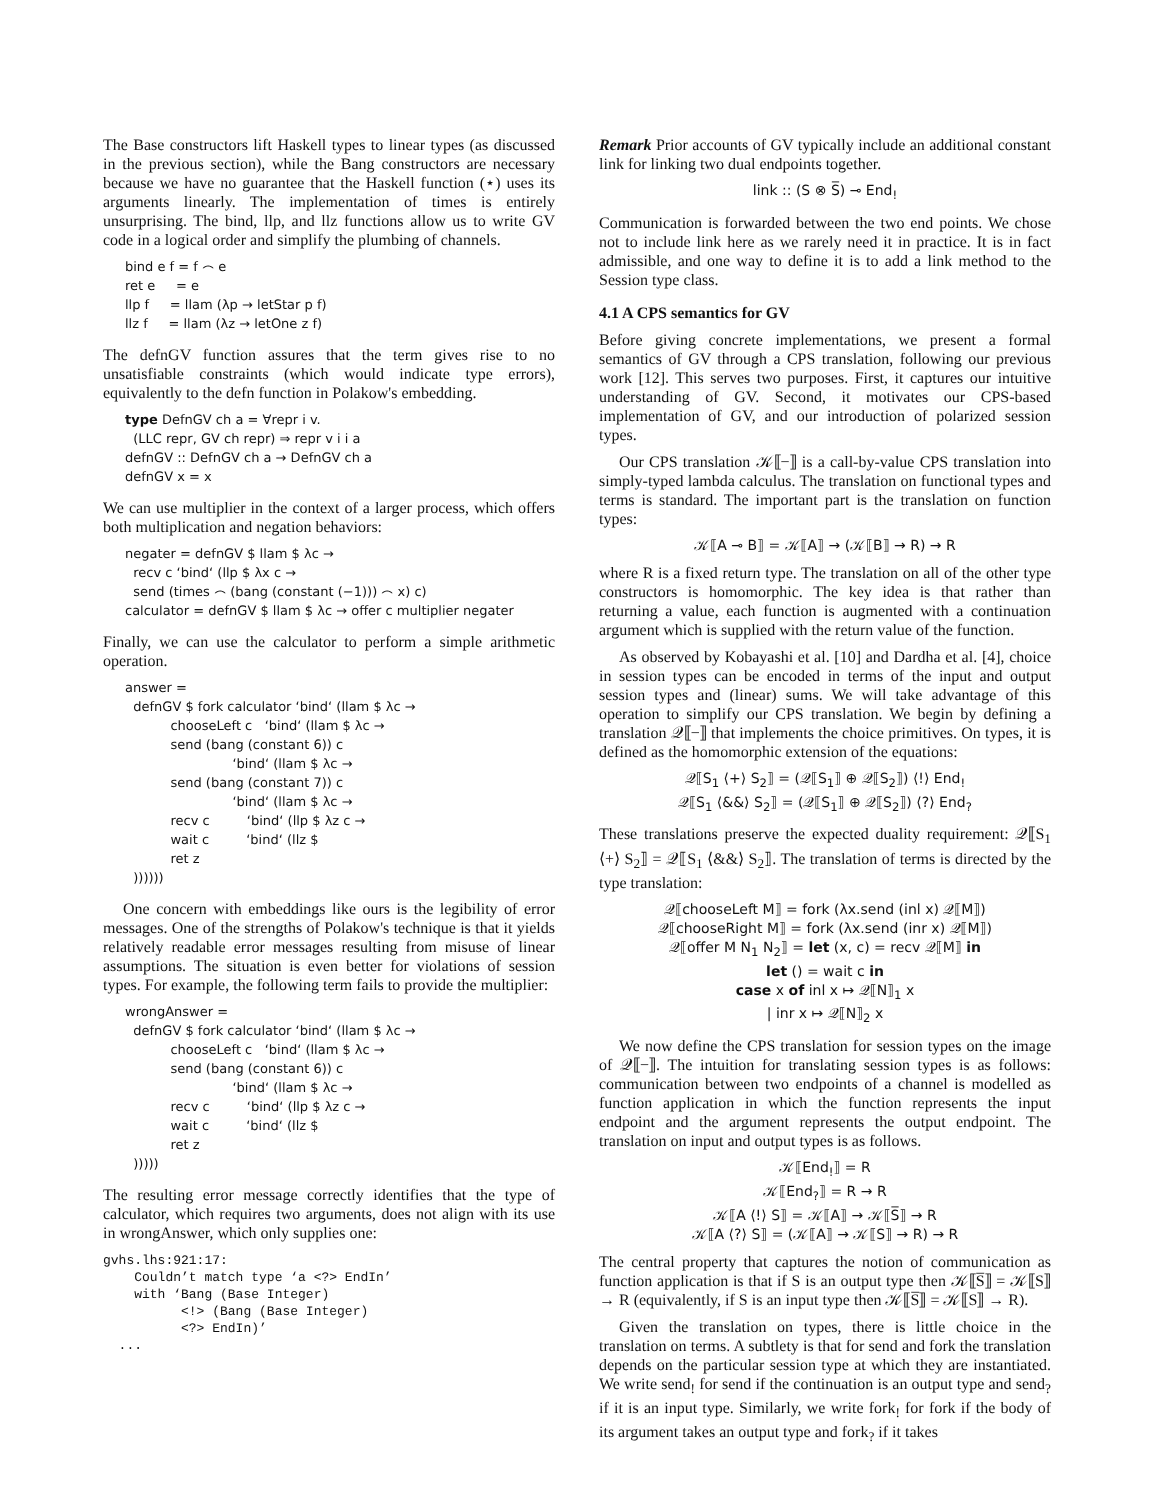The Base constructors lift Haskell types to linear types (as discussed in the previous section), while the Bang constructors are necessary because we have no guarantee that the Haskell function (⋆) uses its arguments linearly. The implementation of times is entirely unsurprising. The bind, llp, and llz functions allow us to write GV code in a logical order and simplify the plumbing of channels.
bind e f = f ⌢ e ret e = e llp f = llam (λp → letStar p f) llz f = llam (λz → letOne z f)
The defnGV function assures that the term gives rise to no unsatisfiable constraints (which would indicate type errors), equivalently to the defn function in Polakow's embedding.
type DefnGV ch a = ∀repr i v. (LLC repr, GV ch repr) ⇒ repr v i i a defnGV :: DefnGV ch a → DefnGV ch a defnGV x = x
We can use multiplier in the context of a larger process, which offers both multiplication and negation behaviors:
negater = defnGV $ llam $ λc → recv c ‘bind‘ (llp $ λx c → send (times ⌢ (bang (constant (−1))) ⌢ x) c) calculator = defnGV $ llam $ λc → offer c multiplier negater
Finally, we can use the calculator to perform a simple arithmetic operation.
answer = defnGV $ fork calculator ‘bind‘ (llam $ λc → chooseLeft c ‘bind‘ (llam $ λc → send (bang (constant 6)) c ‘bind‘ (llam $ λc → send (bang (constant 7)) c ‘bind‘ (llam $ λc → recv c ‘bind‘ (llp $ λz c → wait c ‘bind‘ (llz $ ret z ))))))
One concern with embeddings like ours is the legibility of error messages. One of the strengths of Polakow's technique is that it yields relatively readable error messages resulting from misuse of linear assumptions. The situation is even better for violations of session types. For example, the following term fails to provide the multiplier:
wrongAnswer = defnGV $ fork calculator ‘bind‘ (llam $ λc → chooseLeft c ‘bind‘ (llam $ λc → send (bang (constant 6)) c ‘bind‘ (llam $ λc → recv c ‘bind‘ (llp $ λz c → wait c ‘bind‘ (llz $ ret z )))))
The resulting error message correctly identifies that the type of calculator, which requires two arguments, does not align with its use in wrongAnswer, which only supplies one:
gvhs.lhs:921:17: Couldn’t match type ‘a <?> EndIn’ with ‘Bang (Base Integer) <!> (Bang (Base Integer) <?> EndIn)’ ...
Remark Prior accounts of GV typically include an additional constant link for linking two dual endpoints together.
link :: (S ⊗ S̅) ⊸ End<sub>!</sub>
Communication is forwarded between the two end points. We chose not to include link here as we rarely need it in practice. It is in fact admissible, and one way to define it is to add a link method to the Session type class.
4.1 A CPS semantics for GV
Before giving concrete implementations, we present a formal semantics of GV through a CPS translation, following our previous work [12]. This serves two purposes. First, it captures our intuitive understanding of GV. Second, it motivates our CPS-based implementation of GV, and our introduction of polarized session types.
Our CPS translation 𝒦⟦−⟧ is a call-by-value CPS translation into simply-typed lambda calculus. The translation on functional types and terms is standard. The important part is the translation on function types:
𝒦⟦A ⊸ B⟧ = 𝒦⟦A⟧ → (𝒦⟦B⟧ → R) → R
where R is a fixed return type. The translation on all of the other type constructors is homomorphic. The key idea is that rather than returning a value, each function is augmented with a continuation argument which is supplied with the return value of the function.
As observed by Kobayashi et al. [10] and Dardha et al. [4], choice in session types can be encoded in terms of the input and output session types and (linear) sums. We will take advantage of this operation to simplify our CPS translation. We begin by defining a translation 𝒬⟦−⟧ that implements the choice primitives. On types, it is defined as the homomorphic extension of the equations:
𝒬⟦S<sub>1</sub> ⟨+⟩ S<sub>2</sub>⟧ = (𝒬⟦S<sub>1</sub>⟧ ⊕ 𝒬⟦S<sub>2</sub>⟧) ⟨!⟩ End<sub>!</sub>
𝒬⟦S<sub>1</sub> ⟨&&⟩ S<sub>2</sub>⟧ = (𝒬⟦S<sub>1</sub>⟧ ⊕ 𝒬⟦S<sub>2</sub>⟧) ⟨?⟩ End<sub>?</sub>
These translations preserve the expected duality requirement: 𝒬⟦S<sub>1</sub> ⟨+⟩ S<sub>2</sub>⟧ = 𝒬⟦S<sub>1</sub> ⟨&&⟩ S<sub>2</sub>⟧. The translation of terms is directed by the type translation:
𝒬⟦chooseLeft M⟧ = fork (λx.send (inl x) 𝒬⟦M⟧)
𝒬⟦chooseRight M⟧ = fork (λx.send (inr x) 𝒬⟦M⟧)
𝒬⟦offer M N<sub>1</sub> N<sub>2</sub>⟧ = let (x, c) = recv 𝒬⟦M⟧ in
let () = wait c in
case x of inl x ↦ 𝒬⟦N⟧<sub>1</sub> x
| inr x ↦ 𝒬⟦N⟧<sub>2</sub> x
We now define the CPS translation for session types on the image of 𝒬⟦−⟧. The intuition for translating session types is as follows: communication between two endpoints of a channel is modelled as function application in which the function represents the input endpoint and the argument represents the output endpoint. The translation on input and output types is as follows.
𝒦⟦End<sub>!</sub>⟧ = R
𝒦⟦End<sub>?</sub>⟧ = R → R
𝒦⟦A ⟨!⟩ S⟧ = 𝒦⟦A⟧ → 𝒦⟦S̅⟧ → R
𝒦⟦A ⟨?⟩ S⟧ = (𝒦⟦A⟧ → 𝒦⟦S⟧ → R) → R
The central property that captures the notion of communication as function application is that if S is an output type then 𝒦⟦S̅⟧ = 𝒦⟦S⟧ → R (equivalently, if S is an input type then 𝒦⟦S̅⟧ = 𝒦⟦S⟧ → R).
Given the translation on types, there is little choice in the translation on terms. A subtlety is that for send and fork the translation depends on the particular session type at which they are instantiated. We write send<sub>!</sub> for send if the continuation is an output type and send<sub>?</sub> if it is an input type. Similarly, we write fork<sub>!</sub> for fork if the body of its argument takes an output type and fork<sub>?</sub> if it takes